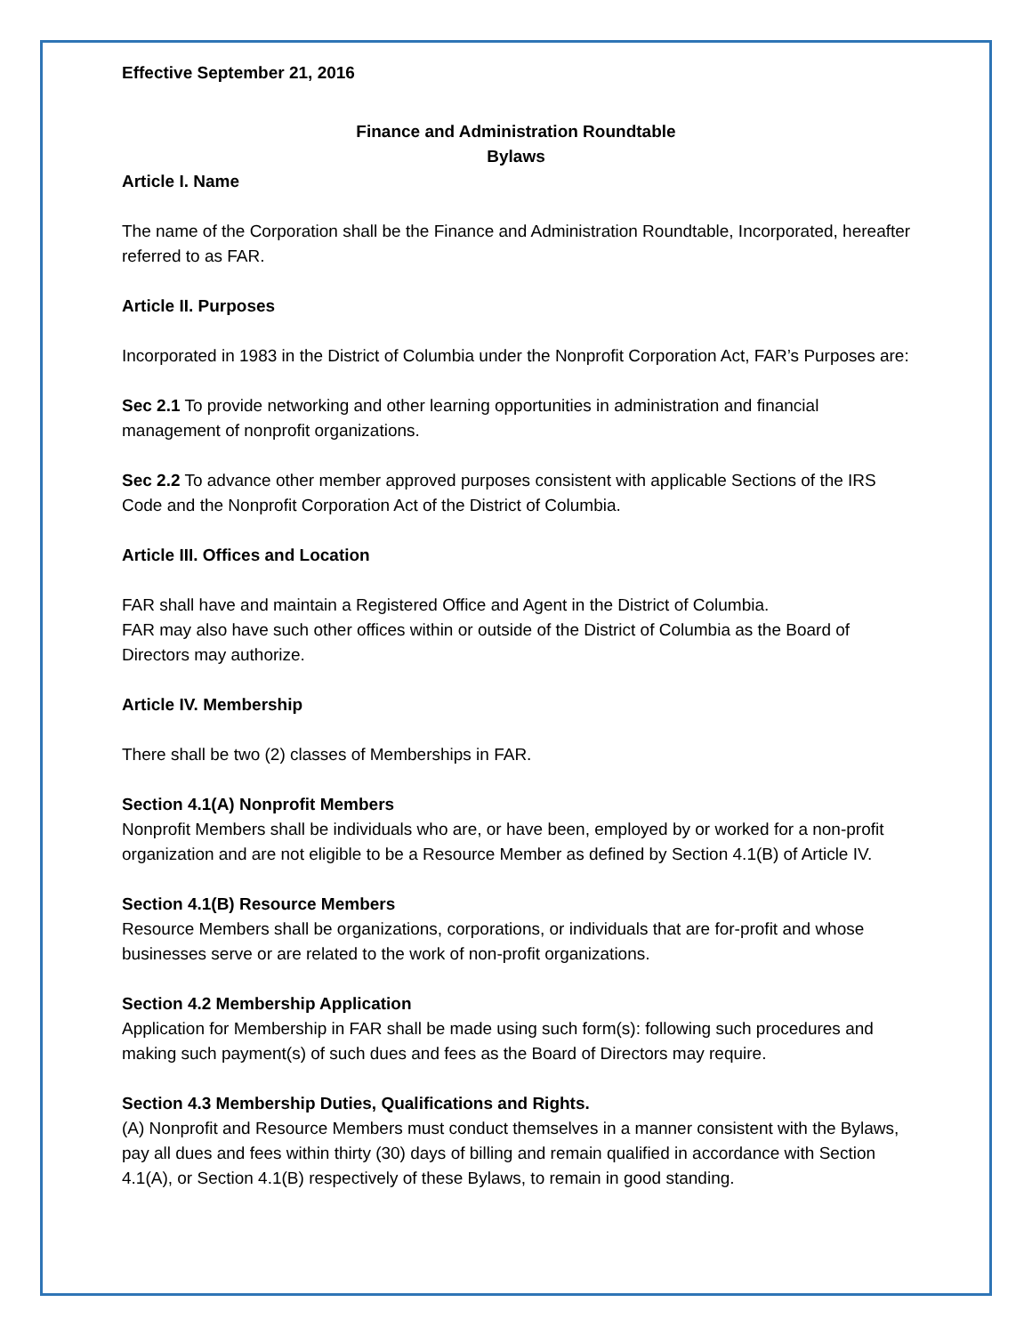Effective September 21, 2016
Finance and Administration Roundtable
Bylaws
Article I. Name
The name of the Corporation shall be the Finance and Administration Roundtable, Incorporated, hereafter referred to as FAR.
Article II. Purposes
Incorporated in 1983 in the District of Columbia under the Nonprofit Corporation Act, FAR’s Purposes are:
Sec 2.1 To provide networking and other learning opportunities in administration and financial management of nonprofit organizations.
Sec 2.2 To advance other member approved purposes consistent with applicable Sections of the IRS Code and the Nonprofit Corporation Act of the District of Columbia.
Article III. Offices and Location
FAR shall have and maintain a Registered Office and Agent in the District of Columbia.
FAR may also have such other offices within or outside of the District of Columbia as the Board of Directors may authorize.
Article IV. Membership
There shall be two (2) classes of Memberships in FAR.
Section 4.1(A) Nonprofit Members
Nonprofit Members shall be individuals who are, or have been, employed by or worked for a non-profit organization and are not eligible to be a Resource Member as defined by Section 4.1(B) of Article IV.
Section 4.1(B) Resource Members
Resource Members shall be organizations, corporations, or individuals that are for-profit and whose businesses serve or are related to the work of non-profit organizations.
Section 4.2 Membership Application
Application for Membership in FAR shall be made using such form(s): following such procedures and making such payment(s) of such dues and fees as the Board of Directors may require.
Section 4.3 Membership Duties, Qualifications and Rights.
(A) Nonprofit and Resource Members must conduct themselves in a manner consistent with the Bylaws, pay all dues and fees within thirty (30) days of billing and remain qualified in accordance with Section 4.1(A), or Section 4.1(B) respectively of these Bylaws, to remain in good standing.